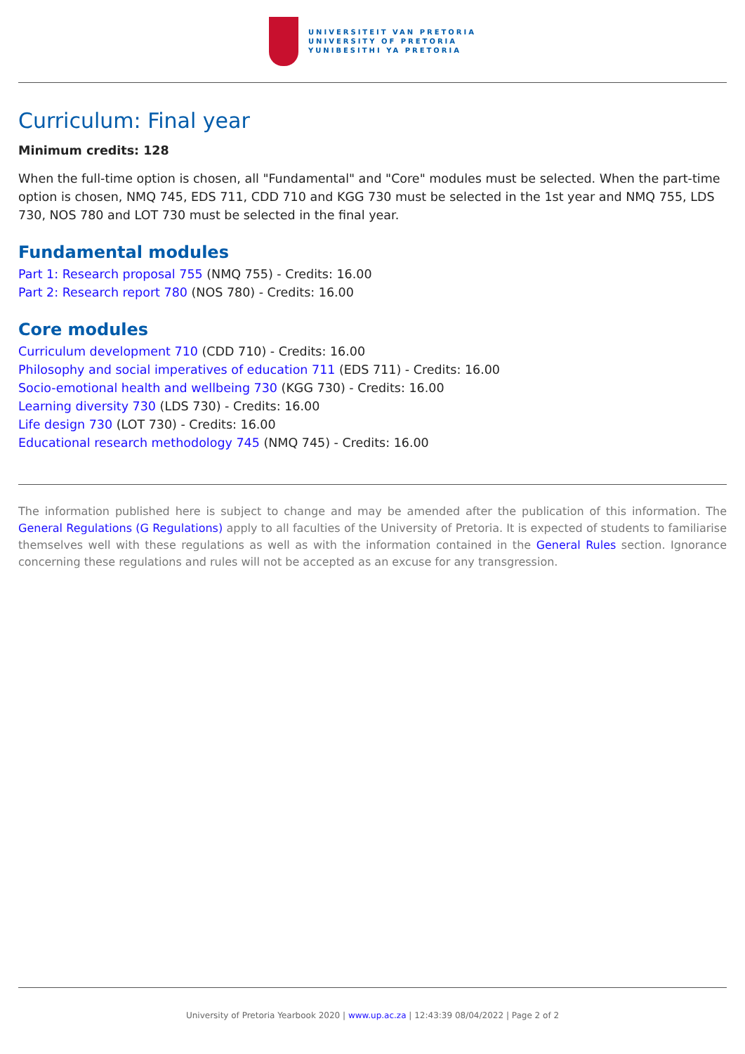UNIVERSITEIT VAN PRETORIA
UNIVERSITY OF PRETORIA
YUNIBESITHI YA PRETORIA
Curriculum: Final year
Minimum credits: 128
When the full-time option is chosen, all "Fundamental" and "Core" modules must be selected. When the part-time option is chosen, NMQ 745, EDS 711, CDD 710 and KGG 730 must be selected in the 1st year and NMQ 755, LDS 730, NOS 780 and LOT 730 must be selected in the final year.
Fundamental modules
Part 1: Research proposal 755 (NMQ 755) - Credits: 16.00
Part 2: Research report 780 (NOS 780) - Credits: 16.00
Core modules
Curriculum development 710 (CDD 710) - Credits: 16.00
Philosophy and social imperatives of education 711 (EDS 711) - Credits: 16.00
Socio-emotional health and wellbeing 730 (KGG 730) - Credits: 16.00
Learning diversity 730 (LDS 730) - Credits: 16.00
Life design 730 (LOT 730) - Credits: 16.00
Educational research methodology 745 (NMQ 745) - Credits: 16.00
The information published here is subject to change and may be amended after the publication of this information. The General Regulations (G Regulations) apply to all faculties of the University of Pretoria. It is expected of students to familiarise themselves well with these regulations as well as with the information contained in the General Rules section. Ignorance concerning these regulations and rules will not be accepted as an excuse for any transgression.
University of Pretoria Yearbook 2020 | www.up.ac.za | 12:43:39 08/04/2022 | Page 2 of 2